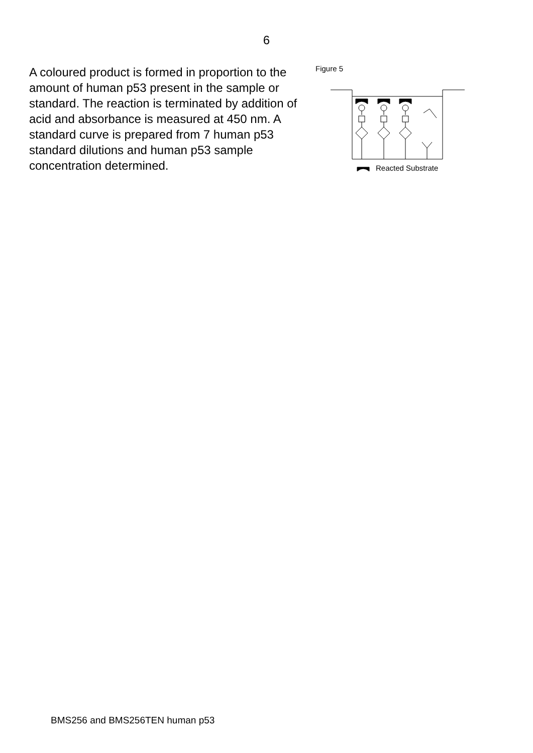6
A coloured product is formed in proportion to the amount of human p53 present in the sample or standard. The reaction is terminated by addition of acid and absorbance is measured at 450 nm. A standard curve is prepared from 7 human p53 standard dilutions and human p53 sample concentration determined.
Figure 5
Reacted Substrate
BMS256 and BMS256TEN human p53